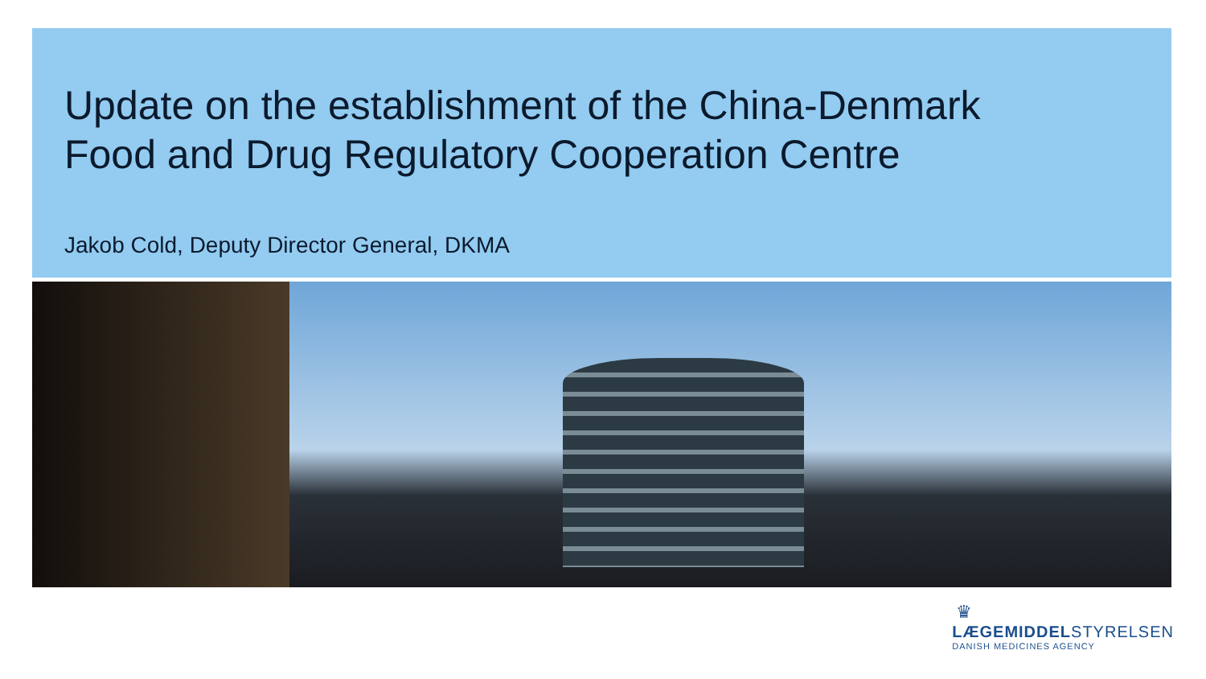Update on the establishment of the China-Denmark
Food and Drug Regulatory Cooperation Centre
Jakob Cold, Deputy Director General, DKMA
♛
LÆGEMIDDELSTYRELSEN
DANISH MEDICINES AGENCY